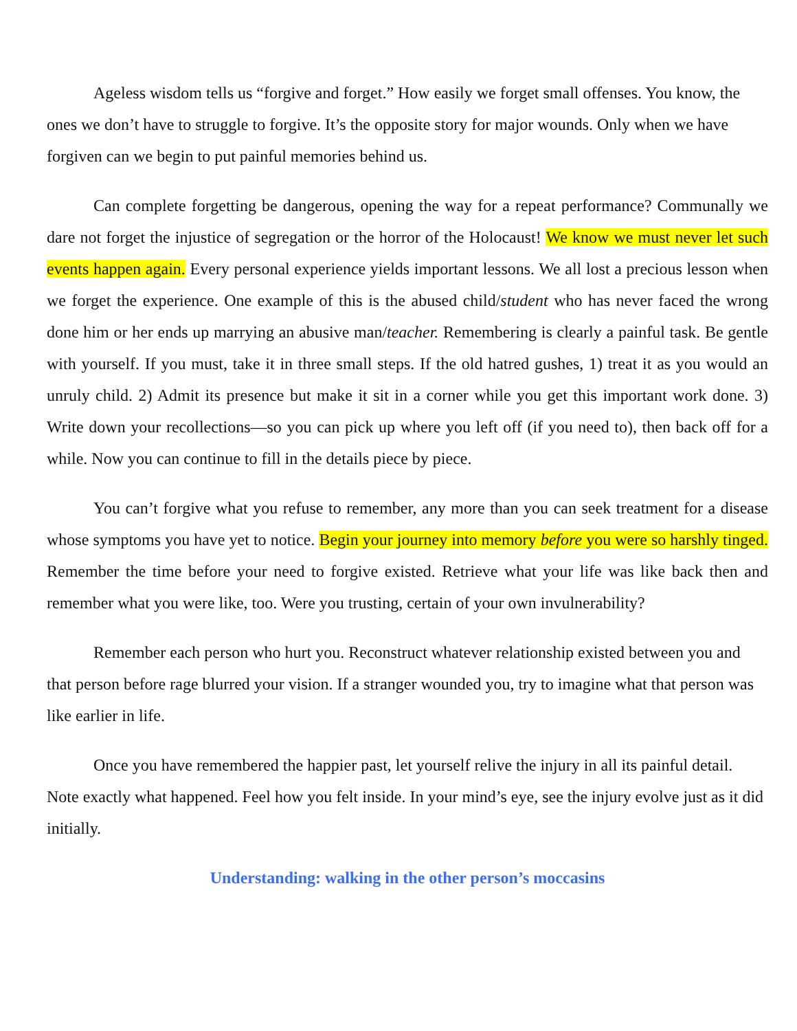Ageless wisdom tells us “forgive and forget.” How easily we forget small offenses. You know, the ones we don’t have to struggle to forgive. It’s the opposite story for major wounds. Only when we have forgiven can we begin to put painful memories behind us.
Can complete forgetting be dangerous, opening the way for a repeat performance? Communally we dare not forget the injustice of segregation or the horror of the Holocaust! We know we must never let such events happen again. Every personal experience yields important lessons. We all lost a precious lesson when we forget the experience. One example of this is the abused child/student who has never faced the wrong done him or her ends up marrying an abusive man/teacher. Remembering is clearly a painful task. Be gentle with yourself. If you must, take it in three small steps. If the old hatred gushes, 1) treat it as you would an unruly child. 2) Admit its presence but make it sit in a corner while you get this important work done. 3) Write down your recollections—so you can pick up where you left off (if you need to), then back off for a while. Now you can continue to fill in the details piece by piece.
You can’t forgive what you refuse to remember, any more than you can seek treatment for a disease whose symptoms you have yet to notice. Begin your journey into memory before you were so harshly tinged. Remember the time before your need to forgive existed. Retrieve what your life was like back then and remember what you were like, too. Were you trusting, certain of your own invulnerability?
Remember each person who hurt you. Reconstruct whatever relationship existed between you and that person before rage blurred your vision. If a stranger wounded you, try to imagine what that person was like earlier in life.
Once you have remembered the happier past, let yourself relive the injury in all its painful detail. Note exactly what happened. Feel how you felt inside. In your mind’s eye, see the injury evolve just as it did initially.
Understanding: walking in the other person’s moccasins